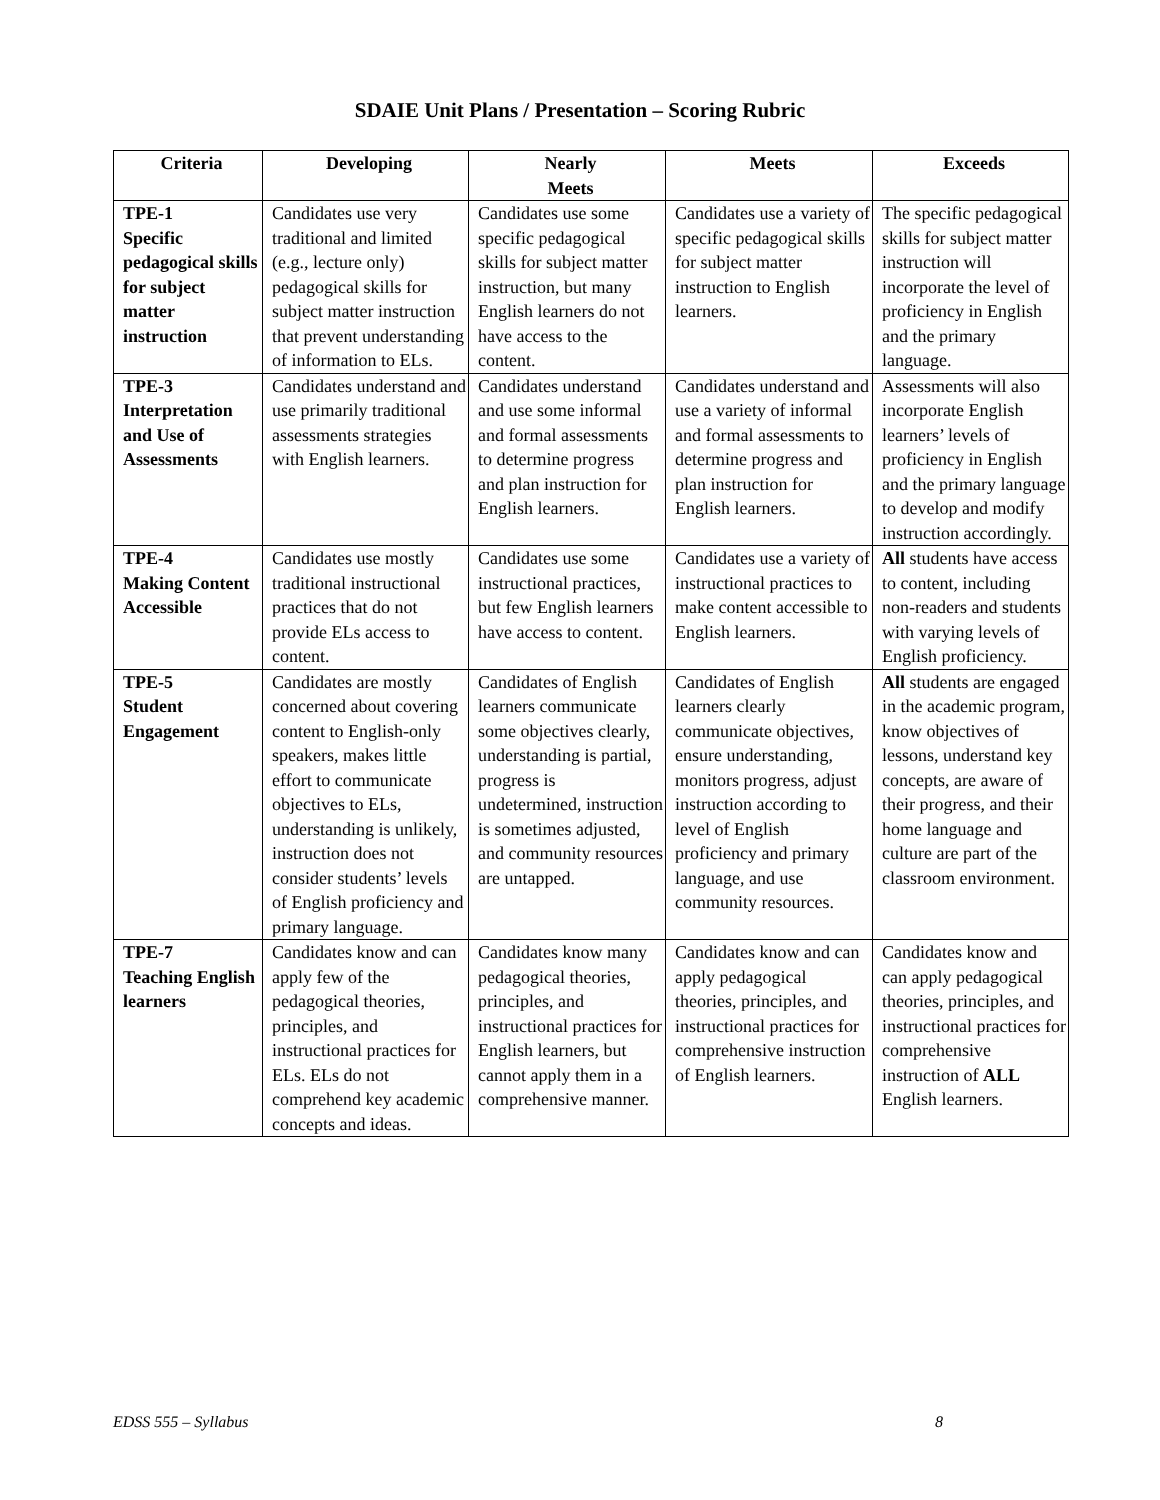SDAIE Unit Plans / Presentation – Scoring Rubric
| Criteria | Developing | Nearly Meets | Meets | Exceeds |
| --- | --- | --- | --- | --- |
| TPE-1 Specific pedagogical skills for subject matter instruction | Candidates use very traditional and limited (e.g., lecture only) pedagogical skills for subject matter instruction that prevent understanding of information to ELs. | Candidates use some specific pedagogical skills for subject matter instruction, but many English learners do not have access to the content. | Candidates use a variety of specific pedagogical skills for subject matter instruction to English learners. | The specific pedagogical skills for subject matter instruction will incorporate the level of proficiency in English and the primary language. |
| TPE-3 Interpretation and Use of Assessments | Candidates understand and use primarily traditional assessments strategies with English learners. | Candidates understand and use some informal and formal assessments to determine progress and plan instruction for English learners. | Candidates understand and use a variety of informal and formal assessments to determine progress and plan instruction for English learners. | Assessments will also incorporate English learners’ levels of proficiency in English and the primary language to develop and modify instruction accordingly. |
| TPE-4 Making Content Accessible | Candidates use mostly traditional instructional practices that do not provide ELs access to content. | Candidates use some instructional practices, but few English learners have access to content. | Candidates use a variety of instructional practices to make content accessible to English learners. | All students have access to content, including non-readers and students with varying levels of English proficiency. |
| TPE-5 Student Engagement | Candidates are mostly concerned about covering content to English-only speakers, makes little effort to communicate objectives to ELs, understanding is unlikely, instruction does not consider students’ levels of English proficiency and primary language. | Candidates of English learners communicate some objectives clearly, understanding is partial, progress is undetermined, instruction is sometimes adjusted, and community resources are untapped. | Candidates of English learners clearly communicate objectives, ensure understanding, monitors progress, adjust instruction according to level of English proficiency and primary language, and use community resources. | All students are engaged in the academic program, know objectives of lessons, understand key concepts, are aware of their progress, and their home language and culture are part of the classroom environment. |
| TPE-7 Teaching English learners | Candidates know and can apply few of the pedagogical theories, principles, and instructional practices for ELs. ELs do not comprehend key academic concepts and ideas. | Candidates know many pedagogical theories, principles, and instructional practices for English learners, but cannot apply them in a comprehensive manner. | Candidates know and can apply pedagogical theories, principles, and instructional practices for comprehensive instruction of English learners. | Candidates know and can apply pedagogical theories, principles, and instructional practices for comprehensive instruction of ALL English learners. |
EDSS 555 – Syllabus 8